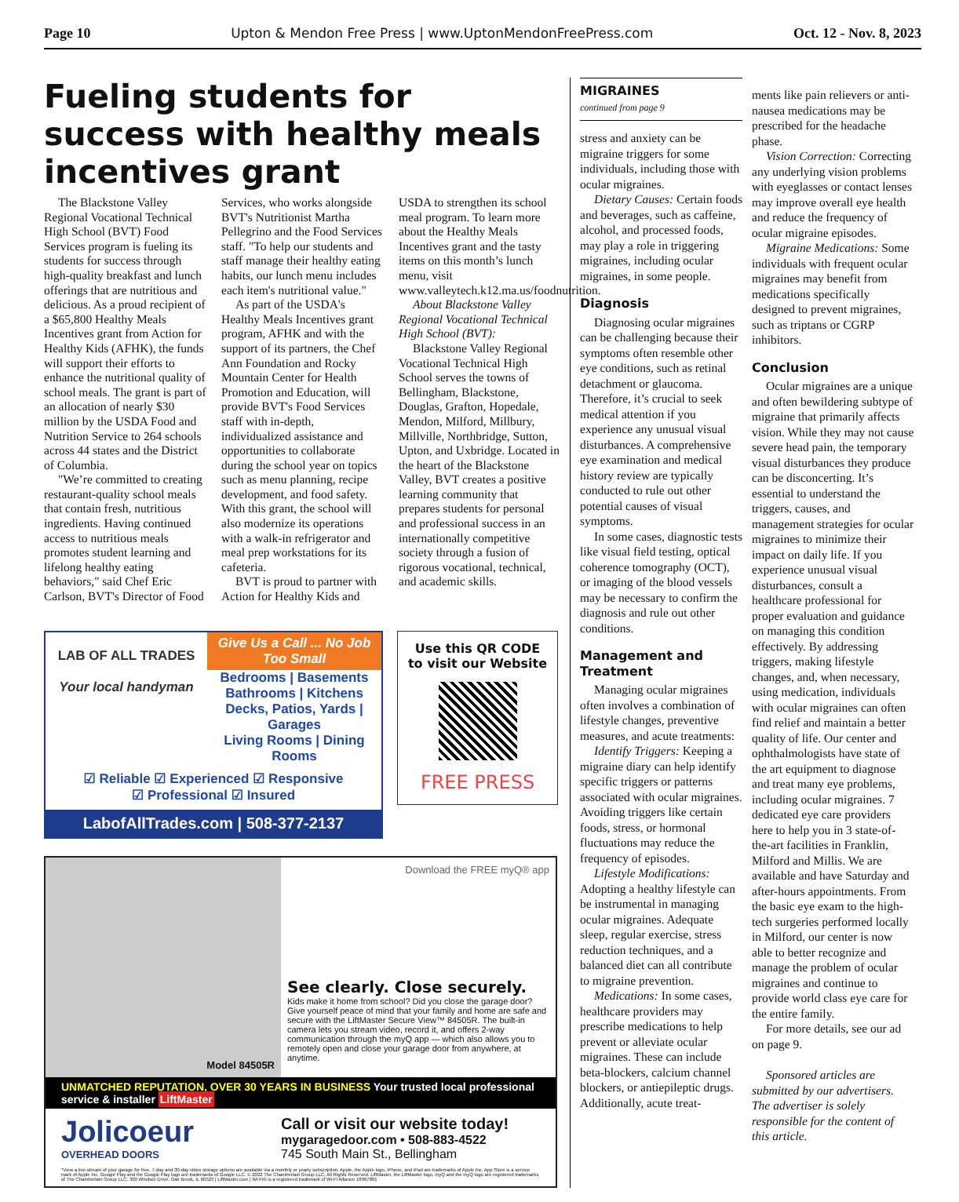Page 10 Upton & Mendon Free Press | www.UptonMendonFreePress.com Oct. 12 - Nov. 8, 2023
Fueling students for success with healthy meals incentives grant
The Blackstone Valley Regional Vocational Technical High School (BVT) Food Services program is fueling its students for success through high-quality breakfast and lunch offerings that are nutritious and delicious. As a proud recipient of a $65,800 Healthy Meals Incentives grant from Action for Healthy Kids (AFHK), the funds will support their efforts to enhance the nutritional quality of school meals. The grant is part of an allocation of nearly $30 million by the USDA Food and Nutrition Service to 264 schools across 44 states and the District of Columbia.
"We’re committed to creating restaurant-quality school meals that contain fresh, nutritious ingredients. Having continued access to nutritious meals promotes student learning and lifelong healthy eating behaviors," said Chef Eric Carlson, BVT's Director of Food Services, who works alongside BVT's Nutritionist Martha Pellegrino and the Food Services staff. "To help our students and staff manage their healthy eating habits, our lunch menu includes each item's nutritional value."
As part of the USDA's Healthy Meals Incentives grant program, AFHK and with the support of its partners, the Chef Ann Foundation and Rocky Mountain Center for Health Promotion and Education, will provide BVT's Food Services staff with in-depth, individualized assistance and opportunities to collaborate during the school year on topics such as menu planning, recipe development, and food safety. With this grant, the school will also modernize its operations with a walk-in refrigerator and meal prep workstations for its cafeteria.
BVT is proud to partner with Action for Healthy Kids and USDA to strengthen its school meal program. To learn more about the Healthy Meals Incentives grant and the tasty items on this month’s lunch menu, visit www.valleytech.k12.ma.us/foodnutrition.
About Blackstone Valley Regional Vocational Technical High School (BVT):
Blackstone Valley Regional Vocational Technical High School serves the towns of Bellingham, Blackstone, Douglas, Grafton, Hopedale, Mendon, Milford, Millbury, Millville, Northbridge, Sutton, Upton, and Uxbridge. Located in the heart of the Blackstone Valley, BVT creates a positive learning community that prepares students for personal and professional success in an internationally competitive society through a fusion of rigorous vocational, technical, and academic skills.
LAB OF ALL TRADES
Your local handyman
Give Us a Call ... No Job Too Small
Bedrooms | Basements
Bathrooms | Kitchens
Decks, Patios, Yards | Garages
Living Rooms | Dining Rooms
☑ Reliable ☑ Experienced ☑ Responsive
☑ Professional ☑ Insured
LabofAllTrades.com | 508-377-2137
Use this QR CODE
to visit our Website
FREE PRESS
Model 84505R
Download the FREE myQ® app
See clearly. Close securely.
Kids make it home from school? Did you close the garage door? Give yourself peace of mind that your family and home are safe and secure with the LiftMaster Secure View™ 84505R. The built-in camera lets you stream video, record it, and offers 2-way communication through the myQ app — which also allows you to remotely open and close your garage door from anywhere, at anytime.
UNMATCHED REPUTATION, OVER 30 YEARS IN BUSINESS Your trusted local professional service & installer LiftMaster
Jolicoeur
OVERHEAD DOORS
Call or visit our website today!
mygaragedoor.com • 508-883-4522
745 South Main St., Bellingham
*View a live-stream of your garage for free. 7-day and 30-day video storage options are available via a monthly or yearly subscription. Apple, the Apple logo, iPhone, and iPad are trademarks of Apple Inc. App Store is a service mark of Apple Inc. Google Play and the Google Play logo are trademarks of Google LLC. © 2022 The Chamberlain Group LLC. All Rights Reserved. LiftMaster, the LiftMaster logo, myQ and the myQ logo are registered trademarks of The Chamberlain Group LLC. 300 Windsor Drive, Oak Brook, IL 60523 | LiftMaster.com | Wi-Fi® is a registered trademark of Wi-Fi Alliance 18967801
MIGRAINES
continued from page 9
stress and anxiety can be migraine triggers for some individuals, including those with ocular migraines.
Dietary Causes: Certain foods and beverages, such as caffeine, alcohol, and processed foods, may play a role in triggering migraines, including ocular migraines, in some people.
Diagnosis
Diagnosing ocular migraines can be challenging because their symptoms often resemble other eye conditions, such as retinal detachment or glaucoma. Therefore, it’s crucial to seek medical attention if you experience any unusual visual disturbances. A comprehensive eye examination and medical history review are typically conducted to rule out other potential causes of visual symptoms.
In some cases, diagnostic tests like visual field testing, optical coherence tomography (OCT), or imaging of the blood vessels may be necessary to confirm the diagnosis and rule out other conditions.
Management and Treatment
Managing ocular migraines often involves a combination of lifestyle changes, preventive measures, and acute treatments:
Identify Triggers: Keeping a migraine diary can help identify specific triggers or patterns associated with ocular migraines. Avoiding triggers like certain foods, stress, or hormonal fluctuations may reduce the frequency of episodes.
Lifestyle Modifications: Adopting a healthy lifestyle can be instrumental in managing ocular migraines. Adequate sleep, regular exercise, stress reduction techniques, and a balanced diet can all contribute to migraine prevention.
Medications: In some cases, healthcare providers may prescribe medications to help prevent or alleviate ocular migraines. These can include beta-blockers, calcium channel blockers, or antiepileptic drugs. Additionally, acute treat-
ments like pain relievers or anti-nausea medications may be prescribed for the headache phase.
Vision Correction: Correcting any underlying vision problems with eyeglasses or contact lenses may improve overall eye health and reduce the frequency of ocular migraine episodes.
Migraine Medications: Some individuals with frequent ocular migraines may benefit from medications specifically designed to prevent migraines, such as triptans or CGRP inhibitors.
Conclusion
Ocular migraines are a unique and often bewildering subtype of migraine that primarily affects vision. While they may not cause severe head pain, the temporary visual disturbances they produce can be disconcerting. It’s essential to understand the triggers, causes, and management strategies for ocular migraines to minimize their impact on daily life. If you experience unusual visual disturbances, consult a healthcare professional for proper evaluation and guidance on managing this condition effectively. By addressing triggers, making lifestyle changes, and, when necessary, using medication, individuals with ocular migraines can often find relief and maintain a better quality of life. Our center and ophthalmologists have state of the art equipment to diagnose and treat many eye problems, including ocular migraines. 7 dedicated eye care providers here to help you in 3 state-of-the-art facilities in Franklin, Milford and Millis. We are available and have Saturday and after-hours appointments. From the basic eye exam to the high-tech surgeries performed locally in Milford, our center is now able to better recognize and manage the problem of ocular migraines and continue to provide world class eye care for the entire family.
For more details, see our ad on page 9.
Sponsored articles are submitted by our advertisers. The advertiser is solely responsible for the content of this article.